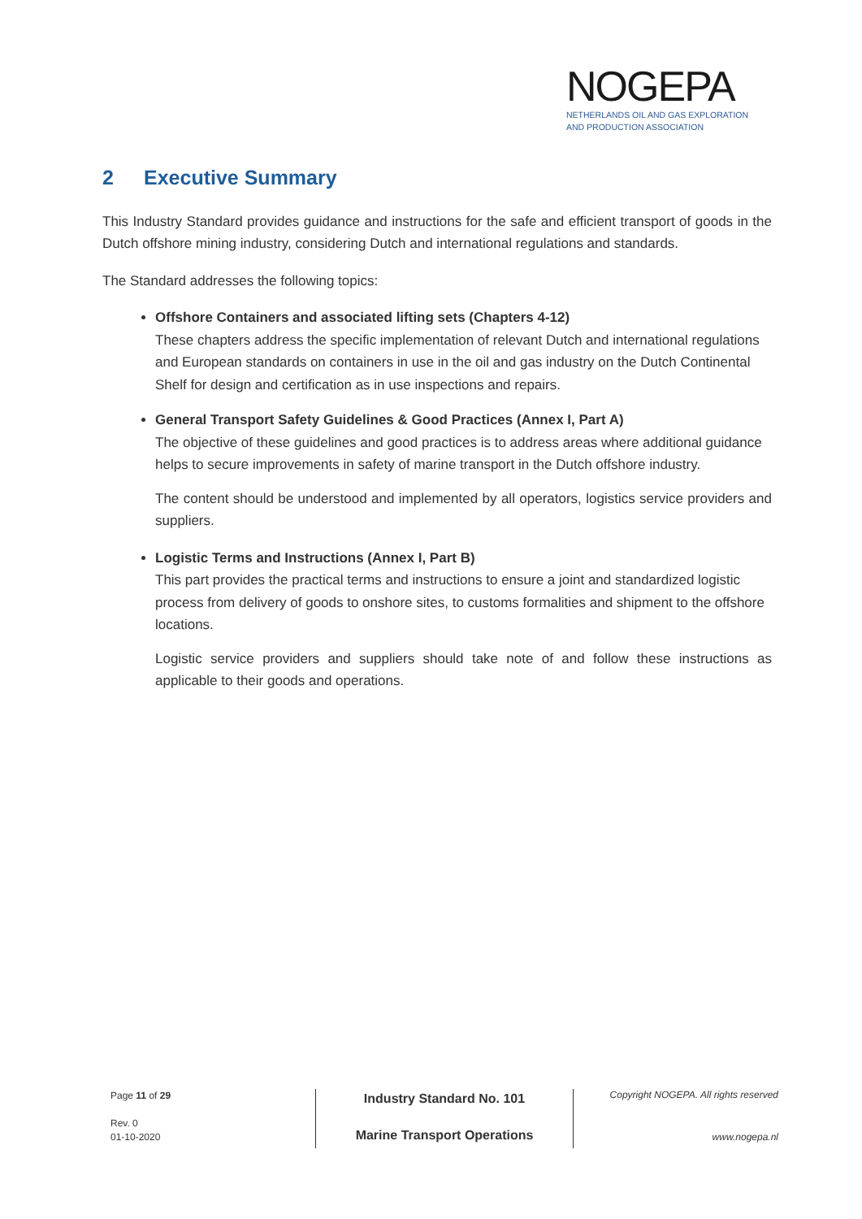NOGEPA
NETHERLANDS OIL AND GAS EXPLORATION
AND PRODUCTION ASSOCIATION
2 Executive Summary
This Industry Standard provides guidance and instructions for the safe and efficient transport of goods in the Dutch offshore mining industry, considering Dutch and international regulations and standards.
The Standard addresses the following topics:
Offshore Containers and associated lifting sets (Chapters 4-12)
These chapters address the specific implementation of relevant Dutch and international regulations and European standards on containers in use in the oil and gas industry on the Dutch Continental Shelf for design and certification as in use inspections and repairs.
General Transport Safety Guidelines & Good Practices (Annex I, Part A)
The objective of these guidelines and good practices is to address areas where additional guidance helps to secure improvements in safety of marine transport in the Dutch offshore industry.
The content should be understood and implemented by all operators, logistics service providers and suppliers.
Logistic Terms and Instructions (Annex I, Part B)
This part provides the practical terms and instructions to ensure a joint and standardized logistic process from delivery of goods to onshore sites, to customs formalities and shipment to the offshore locations.
Logistic service providers and suppliers should take note of and follow these instructions as applicable to their goods and operations.
Page 11 of 29
Rev. 0
01-10-2020
Industry Standard No. 101
Marine Transport Operations
Copyright NOGEPA. All rights reserved
www.nogepa.nl